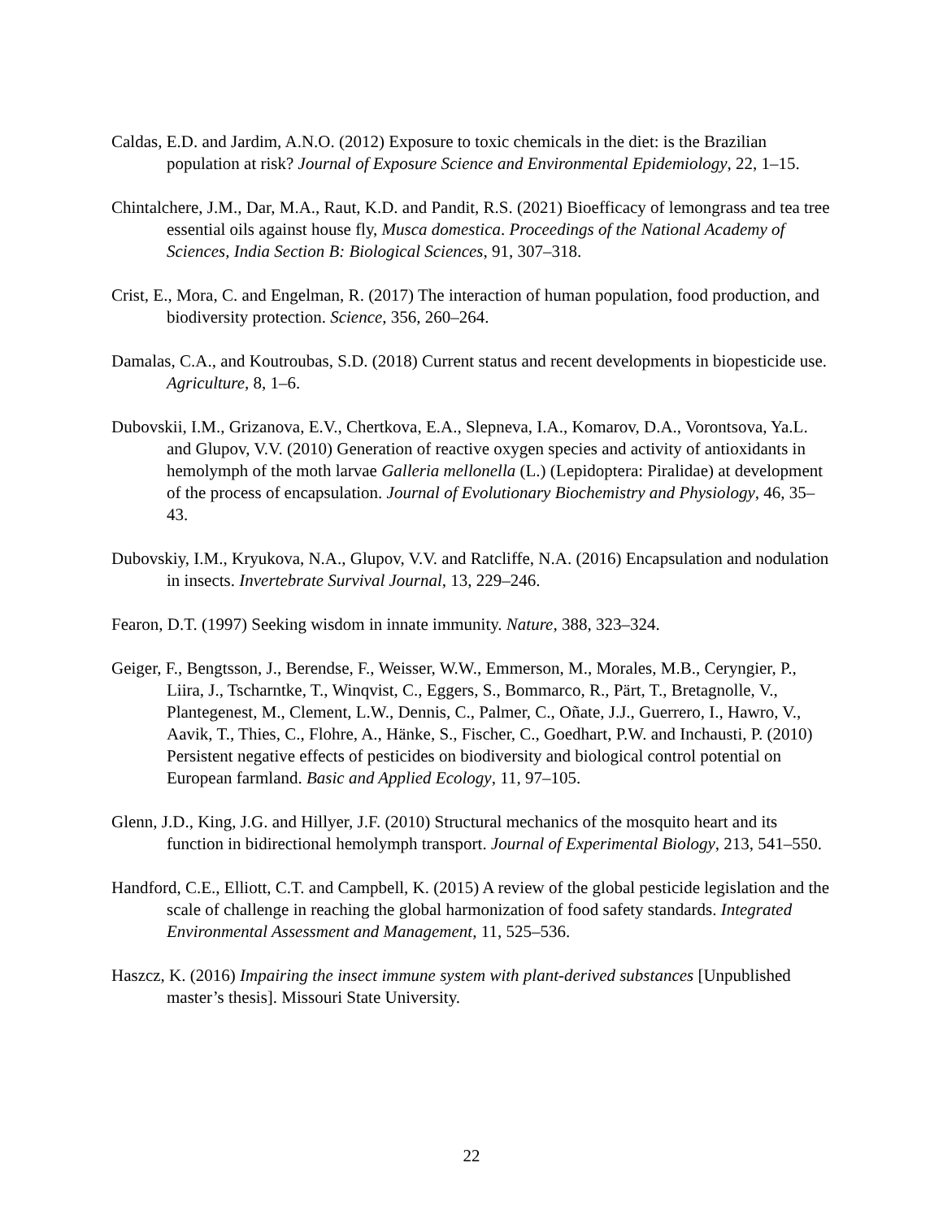Caldas, E.D. and Jardim, A.N.O. (2012) Exposure to toxic chemicals in the diet: is the Brazilian population at risk? Journal of Exposure Science and Environmental Epidemiology, 22, 1–15.
Chintalchere, J.M., Dar, M.A., Raut, K.D. and Pandit, R.S. (2021) Bioefficacy of lemongrass and tea tree essential oils against house fly, Musca domestica. Proceedings of the National Academy of Sciences, India Section B: Biological Sciences, 91, 307–318.
Crist, E., Mora, C. and Engelman, R. (2017) The interaction of human population, food production, and biodiversity protection. Science, 356, 260–264.
Damalas, C.A., and Koutroubas, S.D. (2018) Current status and recent developments in biopesticide use. Agriculture, 8, 1–6.
Dubovskii, I.M., Grizanova, E.V., Chertkova, E.A., Slepneva, I.A., Komarov, D.A., Vorontsova, Ya.L. and Glupov, V.V. (2010) Generation of reactive oxygen species and activity of antioxidants in hemolymph of the moth larvae Galleria mellonella (L.) (Lepidoptera: Piralidae) at development of the process of encapsulation. Journal of Evolutionary Biochemistry and Physiology, 46, 35–43.
Dubovskiy, I.M., Kryukova, N.A., Glupov, V.V. and Ratcliffe, N.A. (2016) Encapsulation and nodulation in insects. Invertebrate Survival Journal, 13, 229–246.
Fearon, D.T. (1997) Seeking wisdom in innate immunity. Nature, 388, 323–324.
Geiger, F., Bengtsson, J., Berendse, F., Weisser, W.W., Emmerson, M., Morales, M.B., Ceryngier, P., Liira, J., Tscharntke, T., Winqvist, C., Eggers, S., Bommarco, R., Pärt, T., Bretagnolle, V., Plantegenest, M., Clement, L.W., Dennis, C., Palmer, C., Oñate, J.J., Guerrero, I., Hawro, V., Aavik, T., Thies, C., Flohre, A., Hänke, S., Fischer, C., Goedhart, P.W. and Inchausti, P. (2010) Persistent negative effects of pesticides on biodiversity and biological control potential on European farmland. Basic and Applied Ecology, 11, 97–105.
Glenn, J.D., King, J.G. and Hillyer, J.F. (2010) Structural mechanics of the mosquito heart and its function in bidirectional hemolymph transport. Journal of Experimental Biology, 213, 541–550.
Handford, C.E., Elliott, C.T. and Campbell, K. (2015) A review of the global pesticide legislation and the scale of challenge in reaching the global harmonization of food safety standards. Integrated Environmental Assessment and Management, 11, 525–536.
Haszcz, K. (2016) Impairing the insect immune system with plant-derived substances [Unpublished master’s thesis]. Missouri State University.
22